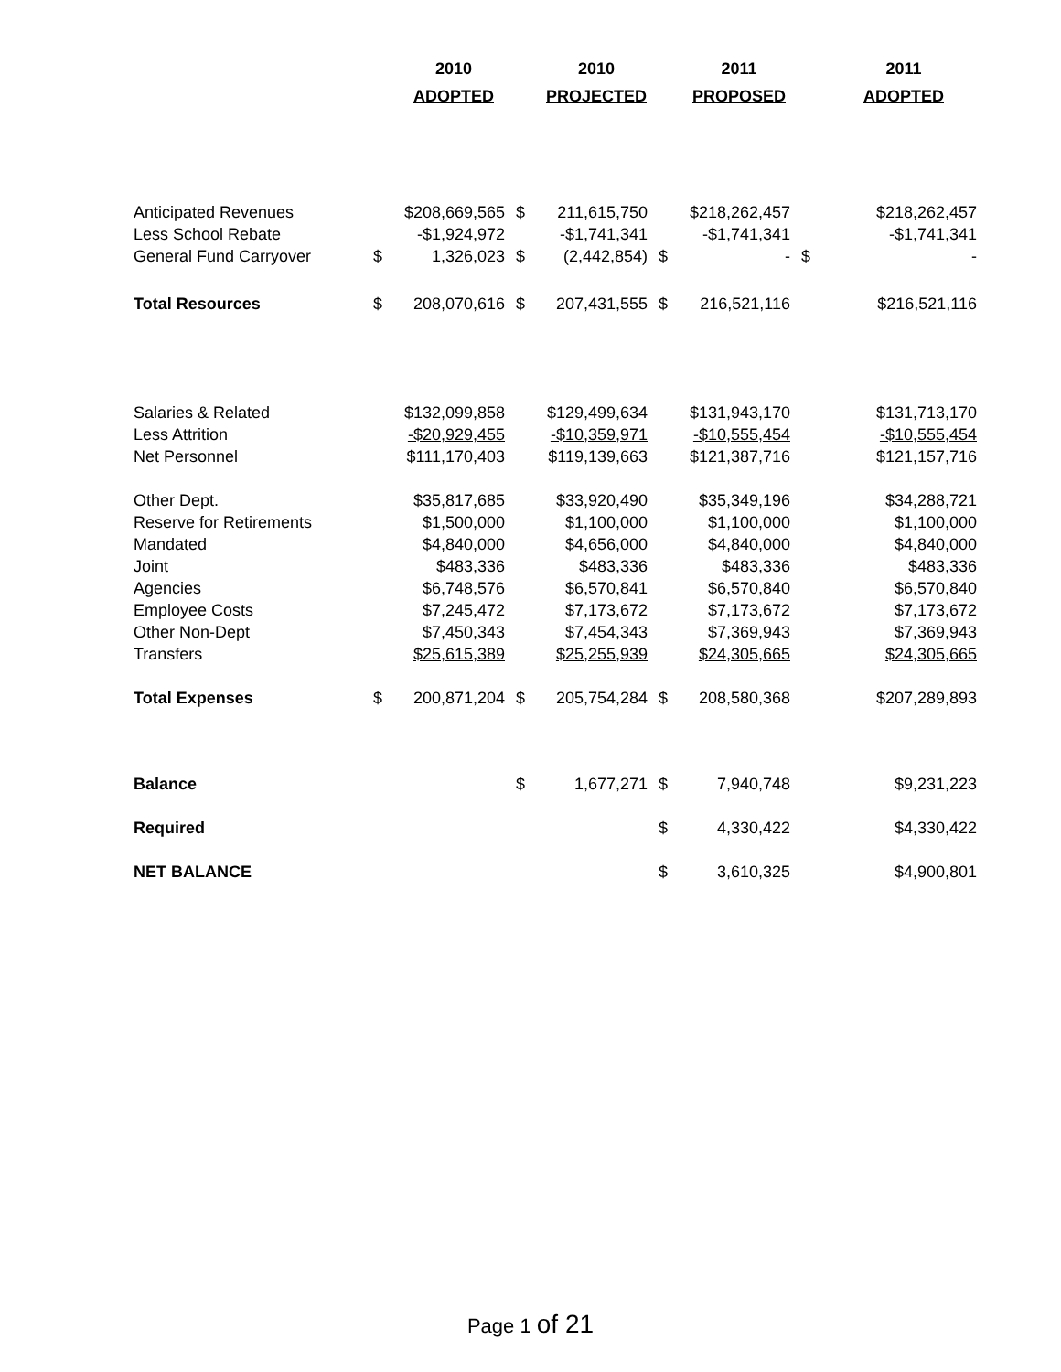| | | 2010 | | 2010 | | 2011 | | 2011 |
| --- | --- | --- | --- | --- | --- | --- | --- | --- |
| | | ADOPTED | | PROJECTED | | PROPOSED | | ADOPTED |
| Anticipated Revenues | | $208,669,565 | $ | 211,615,750 | | $218,262,457 | | $218,262,457 |
| Less School Rebate | | -$1,924,972 | | -$1,741,341 | | -$1,741,341 | | -$1,741,341 |
| General Fund Carryover | $ | 1,326,023 | $ | (2,442,854) | $ | - | $ | - |
| Total Resources | $ | 208,070,616 | $ | 207,431,555 | $ | 216,521,116 | | $216,521,116 |
| Salaries & Related | | $132,099,858 | | $129,499,634 | | $131,943,170 | | $131,713,170 |
| Less Attrition | | -$20,929,455 | | -$10,359,971 | | -$10,555,454 | | -$10,555,454 |
| Net Personnel | | $111,170,403 | | $119,139,663 | | $121,387,716 | | $121,157,716 |
| Other Dept. | | $35,817,685 | | $33,920,490 | | $35,349,196 | | $34,288,721 |
| Reserve for Retirements | | $1,500,000 | | $1,100,000 | | $1,100,000 | | $1,100,000 |
| Mandated | | $4,840,000 | | $4,656,000 | | $4,840,000 | | $4,840,000 |
| Joint | | $483,336 | | $483,336 | | $483,336 | | $483,336 |
| Agencies | | $6,748,576 | | $6,570,841 | | $6,570,840 | | $6,570,840 |
| Employee Costs | | $7,245,472 | | $7,173,672 | | $7,173,672 | | $7,173,672 |
| Other Non-Dept | | $7,450,343 | | $7,454,343 | | $7,369,943 | | $7,369,943 |
| Transfers | | $25,615,389 | | $25,255,939 | | $24,305,665 | | $24,305,665 |
| Total Expenses | $ | 200,871,204 | $ | 205,754,284 | $ | 208,580,368 | | $207,289,893 |
| Balance | | | $ | 1,677,271 | $ | 7,940,748 | | $9,231,223 |
| Required | | | | | $ | 4,330,422 | | $4,330,422 |
| NET BALANCE | | | | | $ | 3,610,325 | | $4,900,801 |
Page 1 of 21